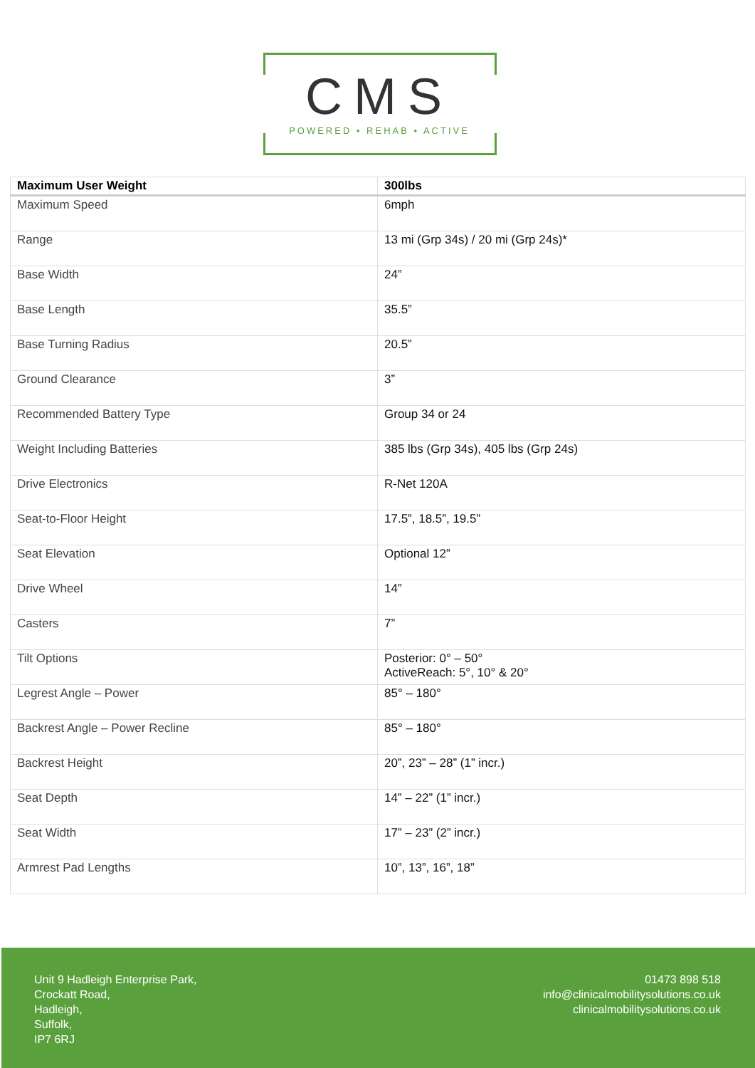CMS
POWERED • REHAB • ACTIVE
| Maximum User Weight | 300lbs |
| --- | --- |
| Maximum Speed | 6mph |
| Range | 13 mi (Grp 34s) / 20 mi (Grp 24s)* |
| Base Width | 24” |
| Base Length | 35.5” |
| Base Turning Radius | 20.5” |
| Ground Clearance | 3” |
| Recommended Battery Type | Group 34 or 24 |
| Weight Including Batteries | 385 lbs (Grp 34s), 405 lbs (Grp 24s) |
| Drive Electronics | R-Net 120A |
| Seat-to-Floor Height | 17.5”, 18.5”, 19.5” |
| Seat Elevation | Optional 12” |
| Drive Wheel | 14” |
| Casters | 7” |
| Tilt Options | Posterior: 0° – 50° ActiveReach: 5°, 10° & 20° |
| Legrest Angle – Power | 85° – 180° |
| Backrest Angle – Power Recline | 85° – 180° |
| Backrest Height | 20”, 23” – 28” (1” incr.) |
| Seat Depth | 14” – 22” (1” incr.) |
| Seat Width | 17” – 23” (2” incr.) |
| Armrest Pad Lengths | 10”, 13”, 16”, 18” |
Unit 9 Hadleigh Enterprise Park,
Crockatt Road,
Hadleigh,
Suffolk,
IP7 6RJ
01473 898 518
info@clinicalmobilitysolutions.co.uk
clinicalmobilitysolutions.co.uk